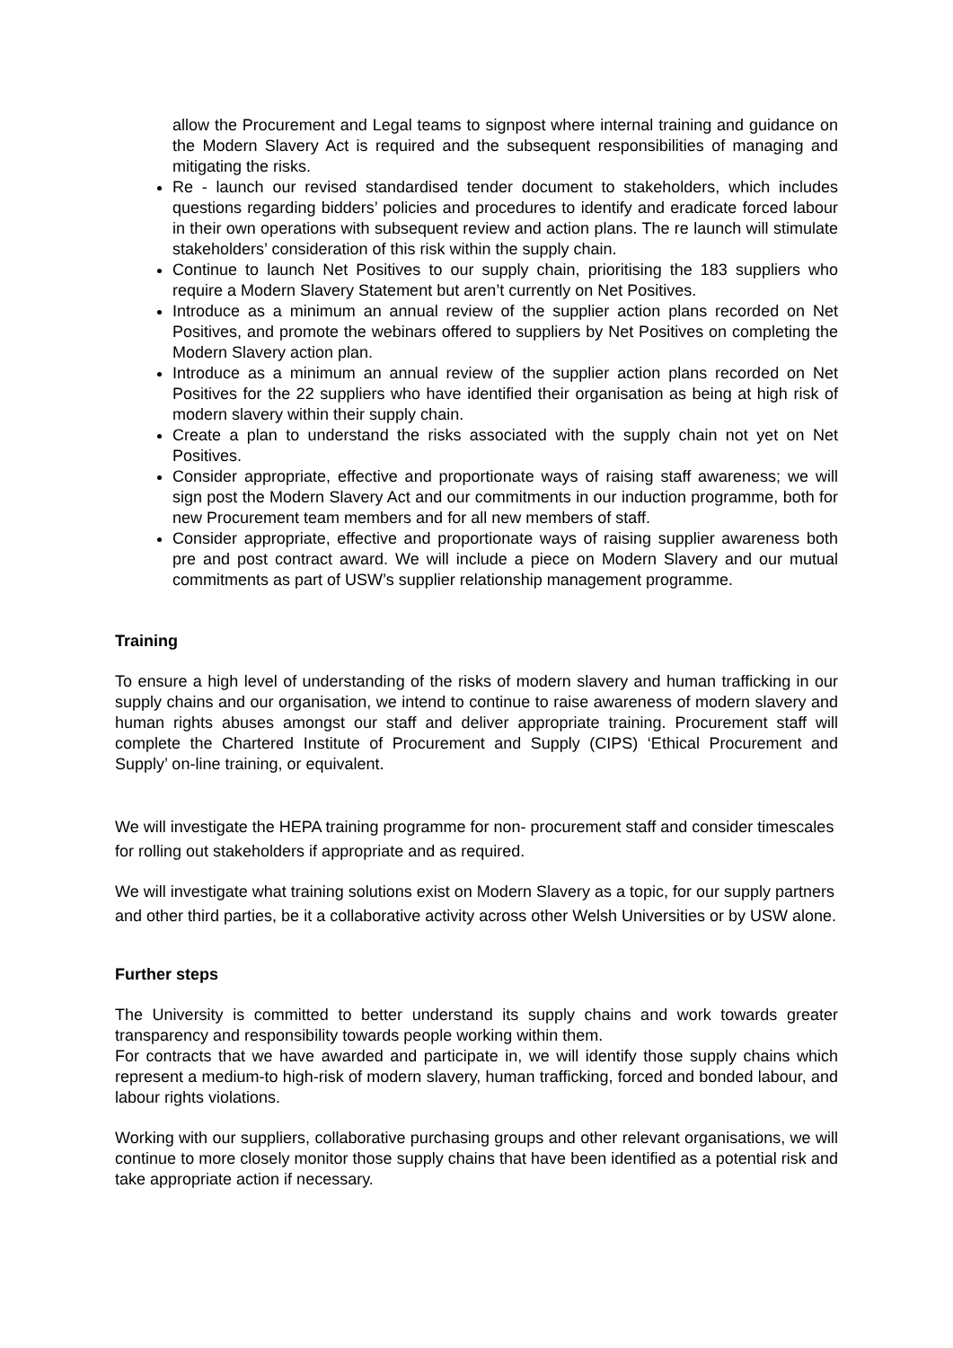allow the Procurement and Legal teams to signpost where internal training and guidance on the Modern Slavery Act is required and the subsequent responsibilities of managing and mitigating the risks.
Re - launch our revised standardised tender document to stakeholders, which includes questions regarding bidders’ policies and procedures to identify and eradicate forced labour in their own operations with subsequent review and action plans. The re launch will stimulate stakeholders’ consideration of this risk within the supply chain.
Continue to launch Net Positives to our supply chain, prioritising the 183 suppliers who require a Modern Slavery Statement but aren’t currently on Net Positives.
Introduce as a minimum an annual review of the supplier action plans recorded on Net Positives, and promote the webinars offered to suppliers by Net Positives on completing the Modern Slavery action plan.
Introduce as a minimum an annual review of the supplier action plans recorded on Net Positives for the 22 suppliers who have identified their organisation as being at high risk of modern slavery within their supply chain.
Create a plan to understand the risks associated with the supply chain not yet on Net Positives.
Consider appropriate, effective and proportionate ways of raising staff awareness; we will sign post the Modern Slavery Act and our commitments in our induction programme, both for new Procurement team members and for all new members of staff.
Consider appropriate, effective and proportionate ways of raising supplier awareness both pre and post contract award. We will include a piece on Modern Slavery and our mutual commitments as part of USW’s supplier relationship management programme.
Training
To ensure a high level of understanding of the risks of modern slavery and human trafficking in our supply chains and our organisation, we intend to continue to raise awareness of modern slavery and human rights abuses amongst our staff and deliver appropriate training. Procurement staff will complete the Chartered Institute of Procurement and Supply (CIPS) ‘Ethical Procurement and Supply’ on-line training, or equivalent.
We will investigate the HEPA training programme for non- procurement staff and consider timescales for rolling out stakeholders if appropriate and as required.
We will investigate what training solutions exist on Modern Slavery as a topic, for our supply partners and other third parties, be it a collaborative activity across other Welsh Universities or by USW alone.
Further steps
The University is committed to better understand its supply chains and work towards greater transparency and responsibility towards people working within them.
For contracts that we have awarded and participate in, we will identify those supply chains which represent a medium-to high-risk of modern slavery, human trafficking, forced and bonded labour, and labour rights violations.
Working with our suppliers, collaborative purchasing groups and other relevant organisations, we will continue to more closely monitor those supply chains that have been identified as a potential risk and take appropriate action if necessary.